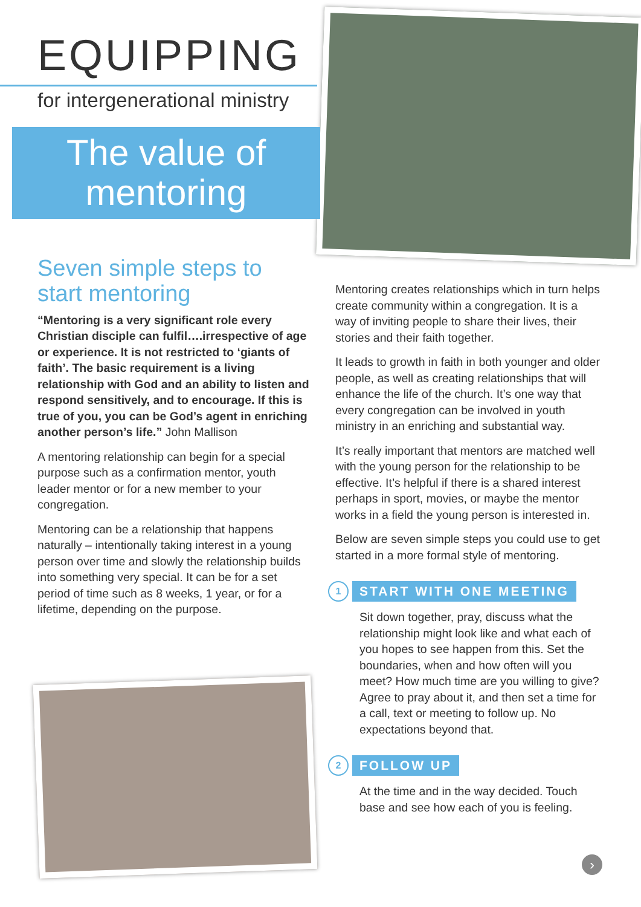EQUIPPING
for intergenerational ministry
The value of
mentoring
Seven simple steps to start mentoring
“Mentoring is a very significant role every Christian disciple can fulfil….irrespective of age or experience. It is not restricted to ‘giants of faith’. The basic requirement is a living relationship with God and an ability to listen and respond sensitively, and to encourage. If this is true of you, you can be God’s agent in enriching another person’s life.” John Mallison
A mentoring relationship can begin for a special purpose such as a confirmation mentor, youth leader mentor or for a new member to your congregation.
Mentoring can be a relationship that happens naturally – intentionally taking interest in a young person over time and slowly the relationship builds into something very special. It can be for a set period of time such as 8 weeks, 1 year, or for a lifetime, depending on the purpose.
Mentoring creates relationships which in turn helps create community within a congregation. It is a way of inviting people to share their lives, their stories and their faith together.
It leads to growth in faith in both younger and older people, as well as creating relationships that will enhance the life of the church. It’s one way that every congregation can be involved in youth ministry in an enriching and substantial way.
It’s really important that mentors are matched well with the young person for the relationship to be effective. It’s helpful if there is a shared interest perhaps in sport, movies, or maybe the mentor works in a field the young person is interested in.
Below are seven simple steps you could use to get started in a more formal style of mentoring.
1 START WITH ONE MEETING
Sit down together, pray, discuss what the relationship might look like and what each of you hopes to see happen from this. Set the boundaries, when and how often will you meet? How much time are you willing to give? Agree to pray about it, and then set a time for a call, text or meeting to follow up. No expectations beyond that.
2 FOLLOW UP
At the time and in the way decided. Touch base and see how each of you is feeling.
›